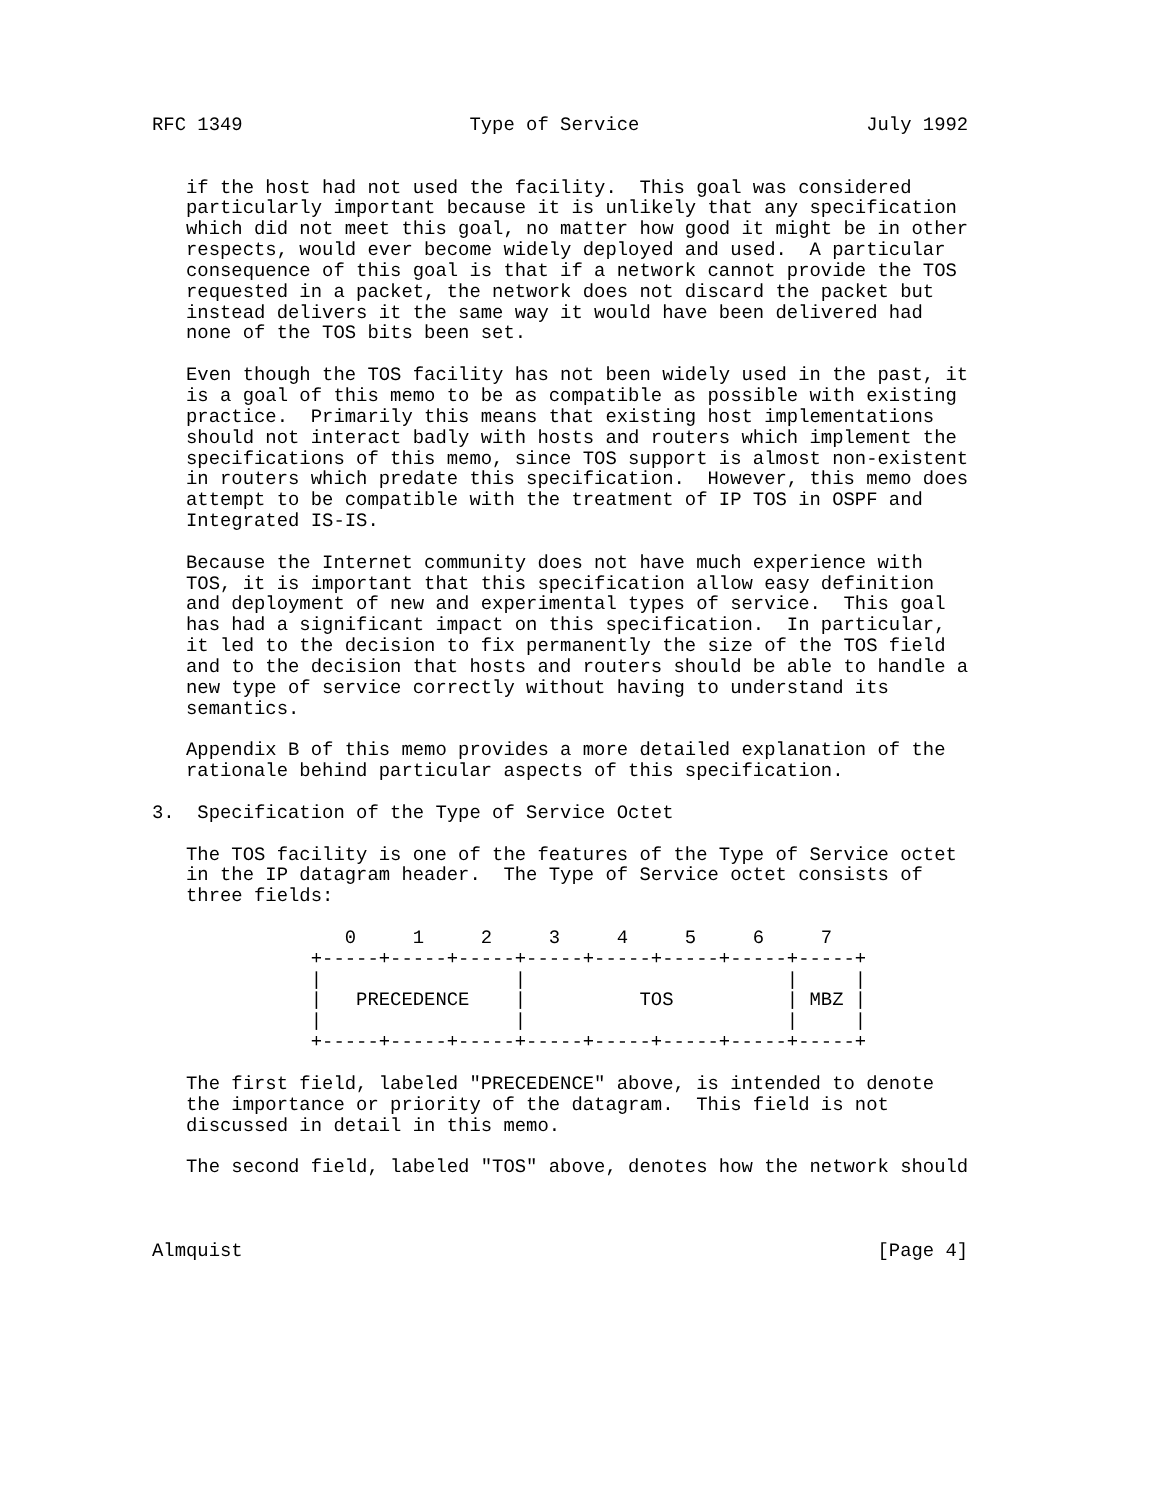RFC 1349                    Type of Service                    July 1992


   if the host had not used the facility.  This goal was considered
   particularly important because it is unlikely that any specification
   which did not meet this goal, no matter how good it might be in other
   respects, would ever become widely deployed and used.  A particular
   consequence of this goal is that if a network cannot provide the TOS
   requested in a packet, the network does not discard the packet but
   instead delivers it the same way it would have been delivered had
   none of the TOS bits been set.

   Even though the TOS facility has not been widely used in the past, it
   is a goal of this memo to be as compatible as possible with existing
   practice.  Primarily this means that existing host implementations
   should not interact badly with hosts and routers which implement the
   specifications of this memo, since TOS support is almost non-existent
   in routers which predate this specification.  However, this memo does
   attempt to be compatible with the treatment of IP TOS in OSPF and
   Integrated IS-IS.

   Because the Internet community does not have much experience with
   TOS, it is important that this specification allow easy definition
   and deployment of new and experimental types of service.  This goal
   has had a significant impact on this specification.  In particular,
   it led to the decision to fix permanently the size of the TOS field
   and to the decision that hosts and routers should be able to handle a
   new type of service correctly without having to understand its
   semantics.

   Appendix B of this memo provides a more detailed explanation of the
   rationale behind particular aspects of this specification.

3.  Specification of the Type of Service Octet

   The TOS facility is one of the features of the Type of Service octet
   in the IP datagram header.  The Type of Service octet consists of
   three fields:

                 0     1     2     3     4     5     6     7
              +-----+-----+-----+-----+-----+-----+-----+-----+
              |                 |                       |     |
              |   PRECEDENCE    |          TOS          | MBZ |
              |                 |                       |     |
              +-----+-----+-----+-----+-----+-----+-----+-----+

   The first field, labeled "PRECEDENCE" above, is intended to denote
   the importance or priority of the datagram.  This field is not
   discussed in detail in this memo.

   The second field, labeled "TOS" above, denotes how the network should



Almquist                                                        [Page 4]